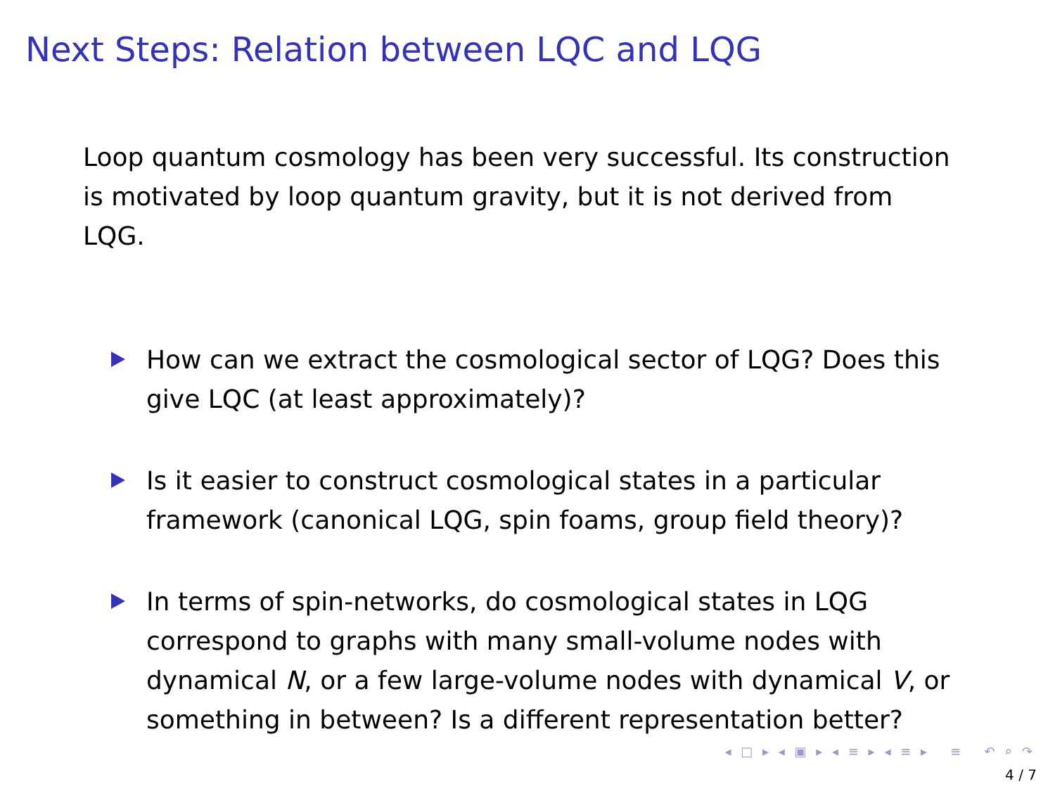Next Steps: Relation between LQC and LQG
Loop quantum cosmology has been very successful. Its construction is motivated by loop quantum gravity, but it is not derived from LQG.
How can we extract the cosmological sector of LQG? Does this give LQC (at least approximately)?
Is it easier to construct cosmological states in a particular framework (canonical LQG, spin foams, group field theory)?
In terms of spin-networks, do cosmological states in LQG correspond to graphs with many small-volume nodes with dynamical N, or a few large-volume nodes with dynamical V, or something in between? Is a different representation better?
◂ □ ▸ ◂ ▣ ▸ ◂ ≡ ▸ ◂ ≡ ▸ ≡ ↶ ⌕ ↷
4 / 7